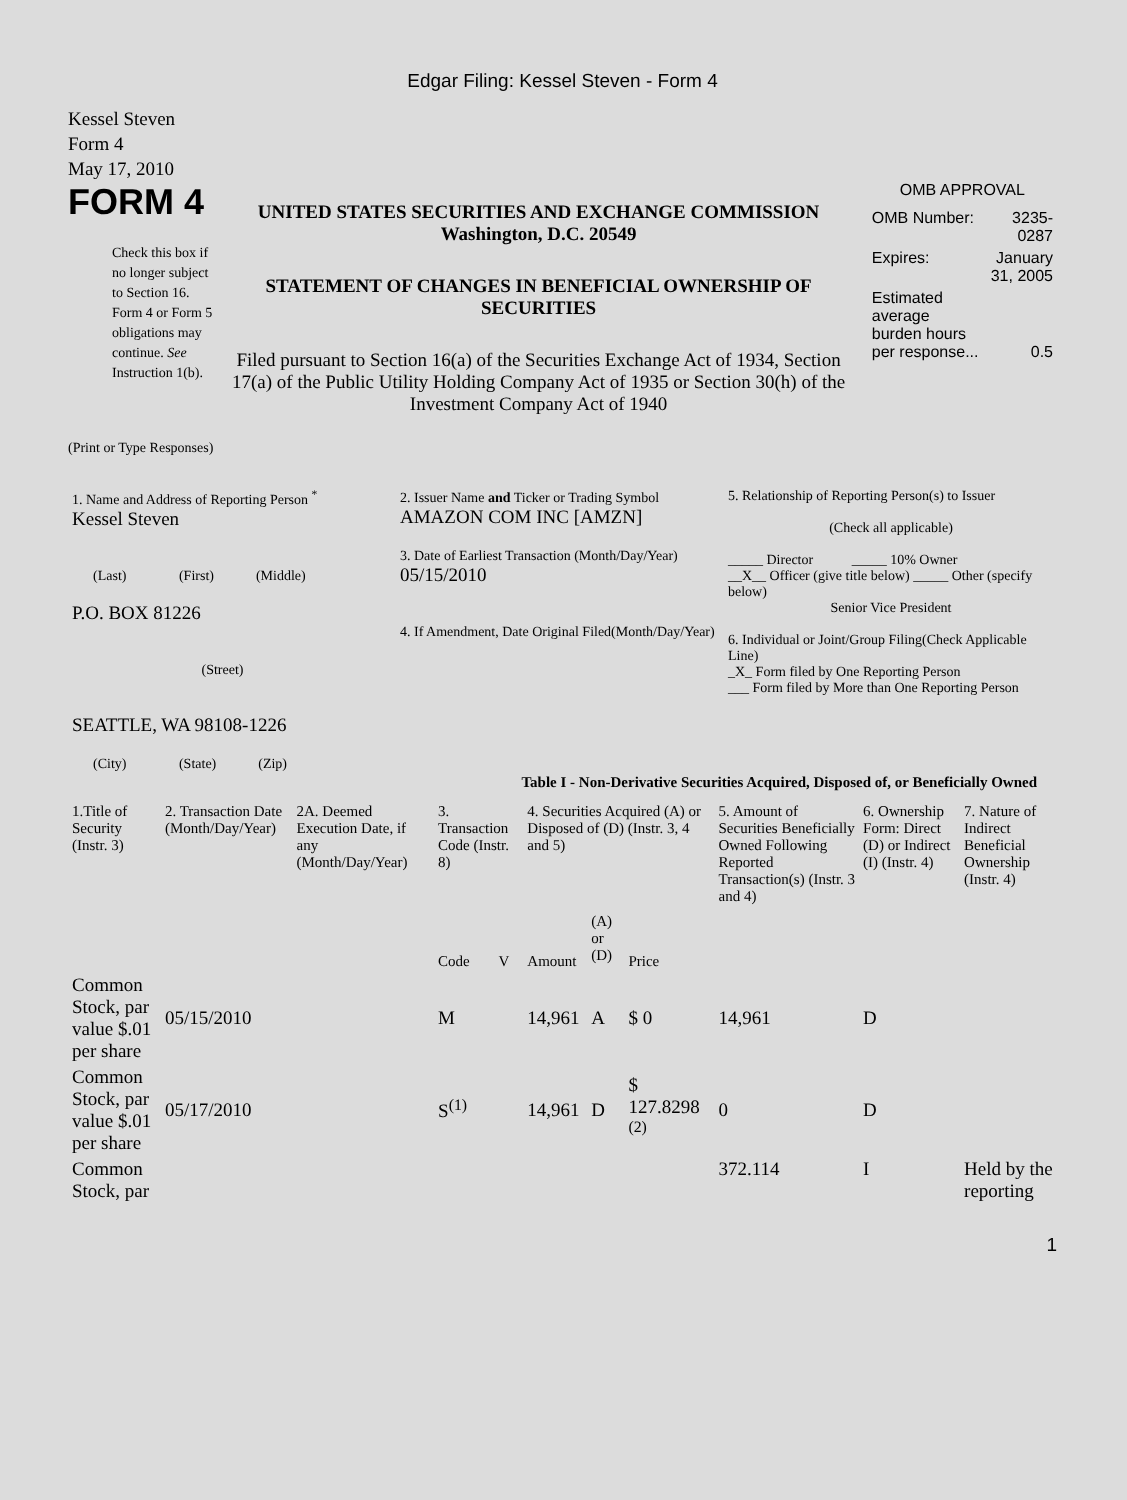Edgar Filing: Kessel Steven - Form 4
Kessel Steven
Form 4
May 17, 2010
FORM 4
Check this box if no longer subject to Section 16. Form 4 or Form 5 obligations may continue. See Instruction 1(b).
UNITED STATES SECURITIES AND EXCHANGE COMMISSION
Washington, D.C. 20549
STATEMENT OF CHANGES IN BENEFICIAL OWNERSHIP OF SECURITIES
Filed pursuant to Section 16(a) of the Securities Exchange Act of 1934, Section 17(a) of the Public Utility Holding Company Act of 1935 or Section 30(h) of the Investment Company Act of 1940
OMB APPROVAL
| OMB Number: | 3235-0287 |
| Expires: | January 31, 2005 |
| Estimated average burden hours per response... | 0.5 |
(Print or Type Responses)
| 1. Name and Address of Reporting Person <sup>*</sup> Kessel Steven (Last) (First) (Middle) P.O. BOX 81226 (Street) SEATTLE, WA 98108-1226 (City) (State) (Zip) | 2. Issuer Name and Ticker or Trading Symbol AMAZON COM INC [AMZN] 3. Date of Earliest Transaction (Month/Day/Year) 05/15/2010 4. If Amendment, Date Original Filed(Month/Day/Year) | 5. Relationship of Reporting Person(s) to Issuer (Check all applicable) _____ Director _____ 10% Owner __X__ Officer (give title below) _____ Other (specify below) Senior Vice President 6. Individual or Joint/Group Filing(Check Applicable Line) _X_ Form filed by One Reporting Person ___ Form filed by More than One Reporting Person |
Table I - Non-Derivative Securities Acquired, Disposed of, or Beneficially Owned
| 1.Title of Security (Instr. 3) | 2. Transaction Date (Month/Day/Year) | 2A. Deemed Execution Date, if any (Month/Day/Year) | 3. Transaction Code (Instr. 8) | | 4. Securities Acquired (A) or Disposed of (D) (Instr. 3, 4 and 5) | | | 5. Amount of Securities Beneficially Owned Following Reported Transaction(s) (Instr. 3 and 4) | 6. Ownership Form: Direct (D) or Indirect (I) (Instr. 4) | 7. Nature of Indirect Beneficial Ownership (Instr. 4) |
| --- | --- | --- | --- | --- | --- | --- | --- | --- | --- | --- |
| | | | Code | V | Amount | (A) or (D) | Price | | | |
| Common Stock, par value $.01 per share | 05/15/2010 | | M | | 14,961 | A | $ 0 | 14,961 | D | |
| Common Stock, par value $.01 per share | 05/17/2010 | | S<sup>(1)</sup> | | 14,961 | D | $ 127.8298 <sup>(2)</sup> | 0 | D | |
| Common Stock, par | | | | | | | | 372.114 | I | Held by the reporting |
1